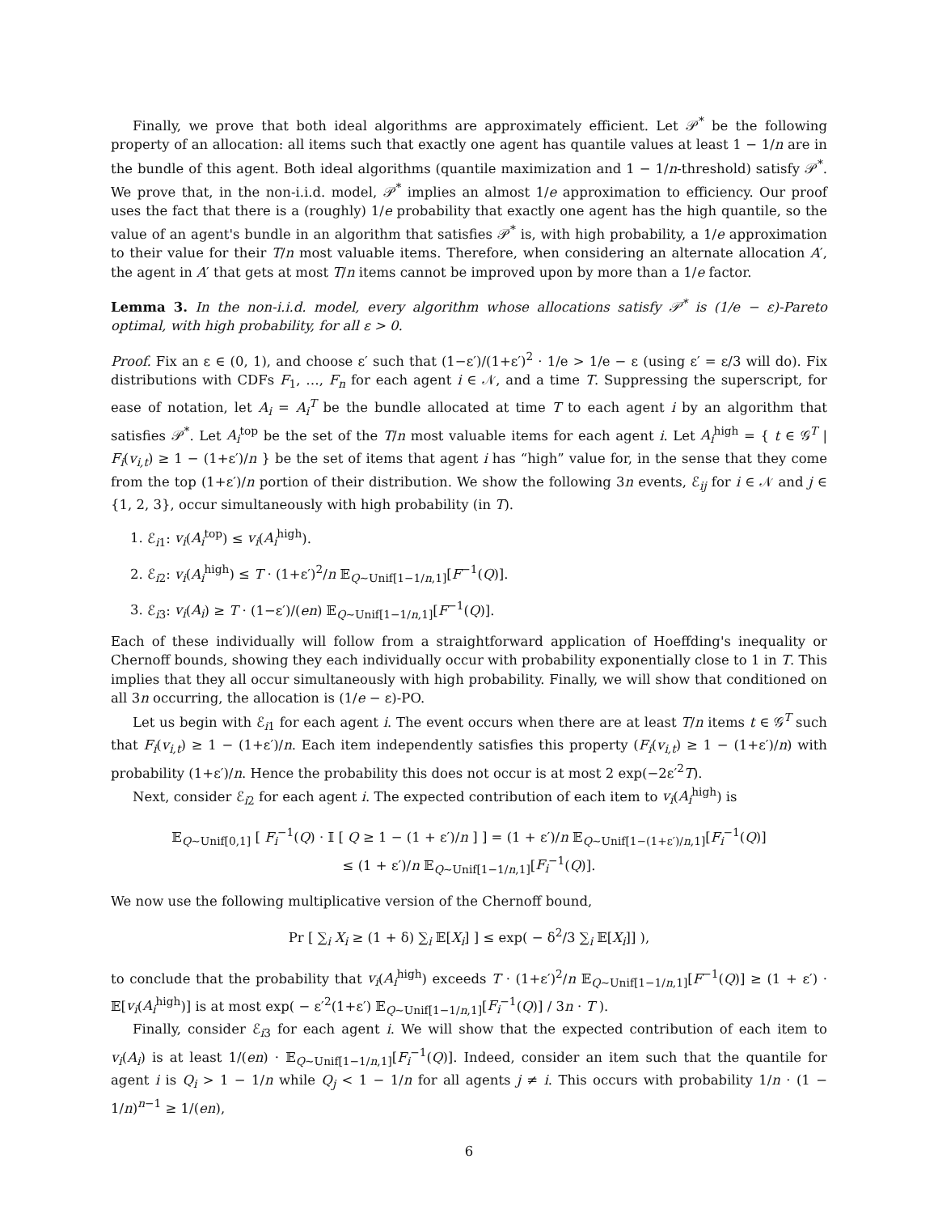Finally, we prove that both ideal algorithms are approximately efficient. Let 𝒫<sup>*</sup> be the following property of an allocation: all items such that exactly one agent has quantile values at least 1 − 1/n are in the bundle of this agent. Both ideal algorithms (quantile maximization and 1 − 1/n-threshold) satisfy 𝒫<sup>*</sup>. We prove that, in the non-i.i.d. model, 𝒫<sup>*</sup> implies an almost 1/e approximation to efficiency. Our proof uses the fact that there is a (roughly) 1/e probability that exactly one agent has the high quantile, so the value of an agent's bundle in an algorithm that satisfies 𝒫<sup>*</sup> is, with high probability, a 1/e approximation to their value for their T/n most valuable items. Therefore, when considering an alternate allocation A′, the agent in A′ that gets at most T/n items cannot be improved upon by more than a 1/e factor.
Lemma 3. In the non-i.i.d. model, every algorithm whose allocations satisfy 𝒫<sup>*</sup> is (1/e − ε)-Pareto optimal, with high probability, for all ε > 0.
Proof. Fix an ε ∈ (0, 1), and choose ε′ such that (1−ε′)/(1+ε′)<sup>2</sup> · 1/e > 1/e − ε (using ε′ = ε/3 will do). Fix distributions with CDFs F<sub>1</sub>, …, F<sub>n</sub> for each agent i ∈ 𝒩, and a time T. Suppressing the superscript, for ease of notation, let A<sub>i</sub> = A<sub>i</sub><sup>T</sup> be the bundle allocated at time T to each agent i by an algorithm that satisfies 𝒫<sup>*</sup>. Let A<sub>i</sub><sup>top</sup> be the set of the T/n most valuable items for each agent i. Let A<sub>i</sub><sup>high</sup> = { t ∈ 𝒢<sup>T</sup> | F<sub>i</sub>(v<sub>i,t</sub>) ≥ 1 − (1+ε′)/n } be the set of items that agent i has “high” value for, in the sense that they come from the top (1+ε′)/n portion of their distribution. We show the following 3n events, ℰ<sub>ij</sub> for i ∈ 𝒩 and j ∈ {1, 2, 3}, occur simultaneously with high probability (in T).
1. ℰ<sub>i1</sub>: v<sub>i</sub>(A<sub>i</sub><sup>top</sup>) ≤ v<sub>i</sub>(A<sub>i</sub><sup>high</sup>).
2. ℰ<sub>i2</sub>: v<sub>i</sub>(A<sub>i</sub><sup>high</sup>) ≤ T · (1+ε′)<sup>2</sup>/n 𝔼<sub>Q∼Unif[1−1/n,1]</sub>[F<sup>−1</sup>(Q)].
3. ℰ<sub>i3</sub>: v<sub>i</sub>(A<sub>i</sub>) ≥ T · (1−ε′)/(en) 𝔼<sub>Q∼Unif[1−1/n,1]</sub>[F<sup>−1</sup>(Q)].
Each of these individually will follow from a straightforward application of Hoeffding's inequality or Chernoff bounds, showing they each individually occur with probability exponentially close to 1 in T. This implies that they all occur simultaneously with high probability. Finally, we will show that conditioned on all 3n occurring, the allocation is (1/e − ε)-PO.
Let us begin with ℰ<sub>i1</sub> for each agent i. The event occurs when there are at least T/n items t ∈ 𝒢<sup>T</sup> such that F<sub>i</sub>(v<sub>i,t</sub>) ≥ 1 − (1+ε′)/n. Each item independently satisfies this property (F<sub>i</sub>(v<sub>i,t</sub>) ≥ 1 − (1+ε′)/n) with probability (1+ε′)/n. Hence the probability this does not occur is at most 2 exp(−2ε′<sup>2</sup>T).
Next, consider ℰ<sub>i2</sub> for each agent i. The expected contribution of each item to v<sub>i</sub>(A<sub>i</sub><sup>high</sup>) is
𝔼<sub>Q∼Unif[0,1]</sub> [ F<sub>i</sub><sup>−1</sup>(Q) · 𝕀 [ Q ≥ 1 − (1 + ε′)/n ] ] = (1 + ε′)/n 𝔼<sub>Q∼Unif[1−(1+ε′)/n,1]</sub>[F<sub>i</sub><sup>−1</sup>(Q)]
≤ (1 + ε′)/n 𝔼<sub>Q∼Unif[1−1/n,1]</sub>[F<sub>i</sub><sup>−1</sup>(Q)].
We now use the following multiplicative version of the Chernoff bound,
Pr [ ∑<sub>i</sub> X<sub>i</sub> ≥ (1 + δ) ∑<sub>i</sub> 𝔼[X<sub>i</sub>] ] ≤ exp( − δ<sup>2</sup>/3 ∑<sub>i</sub> 𝔼[X<sub>i</sub>]] ),
to conclude that the probability that v<sub>i</sub>(A<sub>i</sub><sup>high</sup>) exceeds T · (1+ε′)<sup>2</sup>/n 𝔼<sub>Q∼Unif[1−1/n,1]</sub>[F<sup>−1</sup>(Q)] ≥ (1 + ε′) · 𝔼[v<sub>i</sub>(A<sub>i</sub><sup>high</sup>)] is at most exp( − ε′<sup>2</sup>(1+ε′) 𝔼<sub>Q∼Unif[1−1/n,1]</sub>[F<sub>i</sub><sup>−1</sup>(Q)] / 3n · T ).
Finally, consider ℰ<sub>i3</sub> for each agent i. We will show that the expected contribution of each item to v<sub>i</sub>(A<sub>i</sub>) is at least 1/(en) · 𝔼<sub>Q∼Unif[1−1/n,1]</sub>[F<sub>i</sub><sup>−1</sup>(Q)]. Indeed, consider an item such that the quantile for agent i is Q<sub>i</sub> > 1 − 1/n while Q<sub>j</sub> < 1 − 1/n for all agents j ≠ i. This occurs with probability 1/n · (1 − 1/n)<sup>n−1</sup> ≥ 1/(en),
6